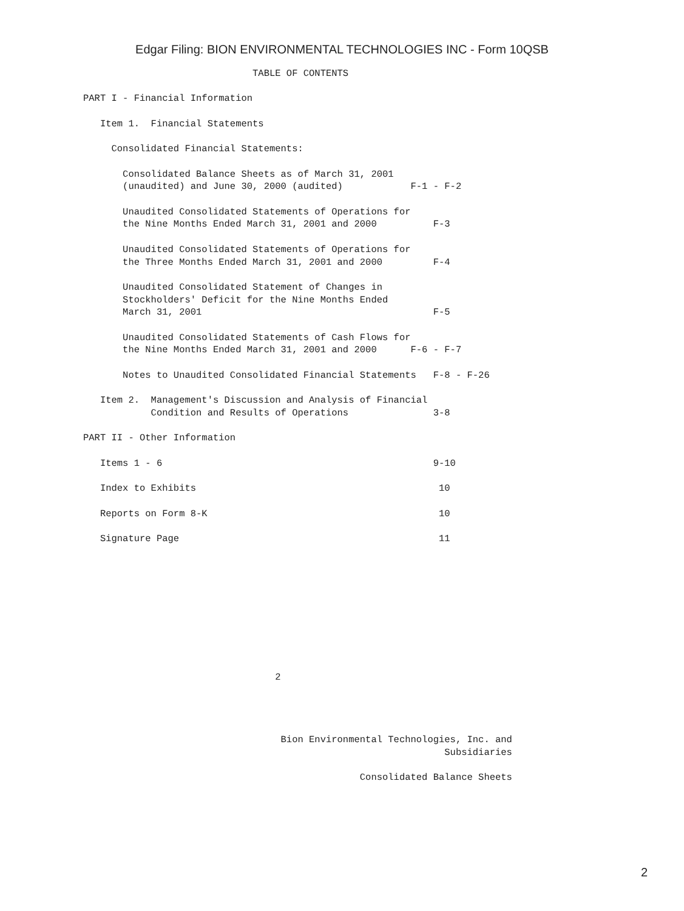Edgar Filing: BION ENVIRONMENTAL TECHNOLOGIES INC - Form 10QSB
                              TABLE OF CONTENTS

PART I - Financial Information

   Item 1.  Financial Statements

     Consolidated Financial Statements:

       Consolidated Balance Sheets as of March 31, 2001
       (unaudited) and June 30, 2000 (audited)            F-1 - F-2

       Unaudited Consolidated Statements of Operations for
       the Nine Months Ended March 31, 2001 and 2000          F-3

       Unaudited Consolidated Statements of Operations for
       the Three Months Ended March 31, 2001 and 2000         F-4

       Unaudited Consolidated Statement of Changes in
       Stockholders' Deficit for the Nine Months Ended
       March 31, 2001                                         F-5

       Unaudited Consolidated Statements of Cash Flows for
       the Nine Months Ended March 31, 2001 and 2000      F-6 - F-7

       Notes to Unaudited Consolidated Financial Statements   F-8 - F-26

   Item 2.  Management's Discussion and Analysis of Financial
            Condition and Results of Operations               3-8

PART II - Other Information

   Items 1 - 6                                                9-10

   Index to Exhibits                                           10

   Reports on Form 8-K                                         10

   Signature Page                                              11










                                  2




                                   Bion Environmental Technologies, Inc. and
                                                                Subsidiaries

                                                 Consolidated Balance Sheets
2